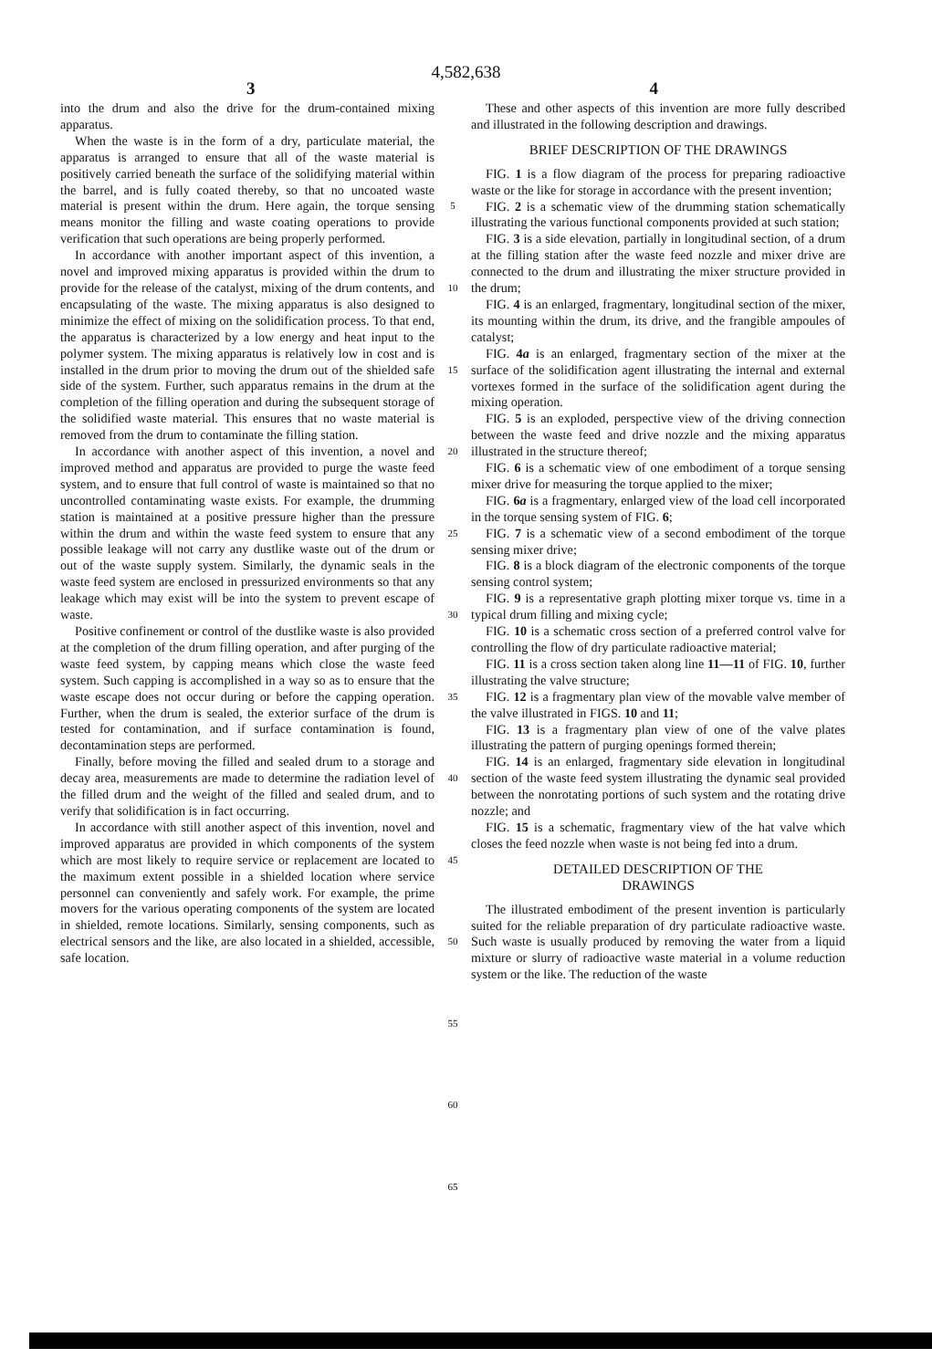4,582,638
3 4
into the drum and also the drive for the drum-contained mixing apparatus.
When the waste is in the form of a dry, particulate material, the apparatus is arranged to ensure that all of the waste material is positively carried beneath the surface of the solidifying material within the barrel, and is fully coated thereby, so that no uncoated waste material is present within the drum. Here again, the torque sensing means monitor the filling and waste coating operations to provide verification that such operations are being properly performed.
In accordance with another important aspect of this invention, a novel and improved mixing apparatus is provided within the drum to provide for the release of the catalyst, mixing of the drum contents, and encapsulating of the waste. The mixing apparatus is also designed to minimize the effect of mixing on the solidification process. To that end, the apparatus is characterized by a low energy and heat input to the polymer system. The mixing apparatus is relatively low in cost and is installed in the drum prior to moving the drum out of the shielded safe side of the system. Further, such apparatus remains in the drum at the completion of the filling operation and during the subsequent storage of the solidified waste material. This ensures that no waste material is removed from the drum to contaminate the filling station.
In accordance with another aspect of this invention, a novel and improved method and apparatus are provided to purge the waste feed system, and to ensure that full control of waste is maintained so that no uncontrolled contaminating waste exists. For example, the drumming station is maintained at a positive pressure higher than the pressure within the drum and within the waste feed system to ensure that any possible leakage will not carry any dustlike waste out of the drum or out of the waste supply system. Similarly, the dynamic seals in the waste feed system are enclosed in pressurized environments so that any leakage which may exist will be into the system to prevent escape of waste.
Positive confinement or control of the dustlike waste is also provided at the completion of the drum filling operation, and after purging of the waste feed system, by capping means which close the waste feed system. Such capping is accomplished in a way so as to ensure that the waste escape does not occur during or before the capping operation. Further, when the drum is sealed, the exterior surface of the drum is tested for contamination, and if surface contamination is found, decontamination steps are performed.
Finally, before moving the filled and sealed drum to a storage and decay area, measurements are made to determine the radiation level of the filled drum and the weight of the filled and sealed drum, and to verify that solidification is in fact occurring.
In accordance with still another aspect of this invention, novel and improved apparatus are provided in which components of the system which are most likely to require service or replacement are located to the maximum extent possible in a shielded location where service personnel can conveniently and safely work. For example, the prime movers for the various operating components of the system are located in shielded, remote locations. Similarly, sensing components, such as electrical sensors and the like, are also located in a shielded, accessible, safe location.
5
10
15
20
25
30
35
40
45
50
55
60
65
These and other aspects of this invention are more fully described and illustrated in the following description and drawings.
BRIEF DESCRIPTION OF THE DRAWINGS
FIG. 1 is a flow diagram of the process for preparing radioactive waste or the like for storage in accordance with the present invention;
FIG. 2 is a schematic view of the drumming station schematically illustrating the various functional components provided at such station;
FIG. 3 is a side elevation, partially in longitudinal section, of a drum at the filling station after the waste feed nozzle and mixer drive are connected to the drum and illustrating the mixer structure provided in the drum;
FIG. 4 is an enlarged, fragmentary, longitudinal section of the mixer, its mounting within the drum, its drive, and the frangible ampoules of catalyst;
FIG. 4a is an enlarged, fragmentary section of the mixer at the surface of the solidification agent illustrating the internal and external vortexes formed in the surface of the solidification agent during the mixing operation.
FIG. 5 is an exploded, perspective view of the driving connection between the waste feed and drive nozzle and the mixing apparatus illustrated in the structure thereof;
FIG. 6 is a schematic view of one embodiment of a torque sensing mixer drive for measuring the torque applied to the mixer;
FIG. 6a is a fragmentary, enlarged view of the load cell incorporated in the torque sensing system of FIG. 6;
FIG. 7 is a schematic view of a second embodiment of the torque sensing mixer drive;
FIG. 8 is a block diagram of the electronic components of the torque sensing control system;
FIG. 9 is a representative graph plotting mixer torque vs. time in a typical drum filling and mixing cycle;
FIG. 10 is a schematic cross section of a preferred control valve for controlling the flow of dry particulate radioactive material;
FIG. 11 is a cross section taken along line 11—11 of FIG. 10, further illustrating the valve structure;
FIG. 12 is a fragmentary plan view of the movable valve member of the valve illustrated in FIGS. 10 and 11;
FIG. 13 is a fragmentary plan view of one of the valve plates illustrating the pattern of purging openings formed therein;
FIG. 14 is an enlarged, fragmentary side elevation in longitudinal section of the waste feed system illustrating the dynamic seal provided between the nonrotating portions of such system and the rotating drive nozzle; and
FIG. 15 is a schematic, fragmentary view of the hat valve which closes the feed nozzle when waste is not being fed into a drum.
DETAILED DESCRIPTION OF THE
DRAWINGS
The illustrated embodiment of the present invention is particularly suited for the reliable preparation of dry particulate radioactive waste. Such waste is usually produced by removing the water from a liquid mixture or slurry of radioactive waste material in a volume reduction system or the like. The reduction of the waste